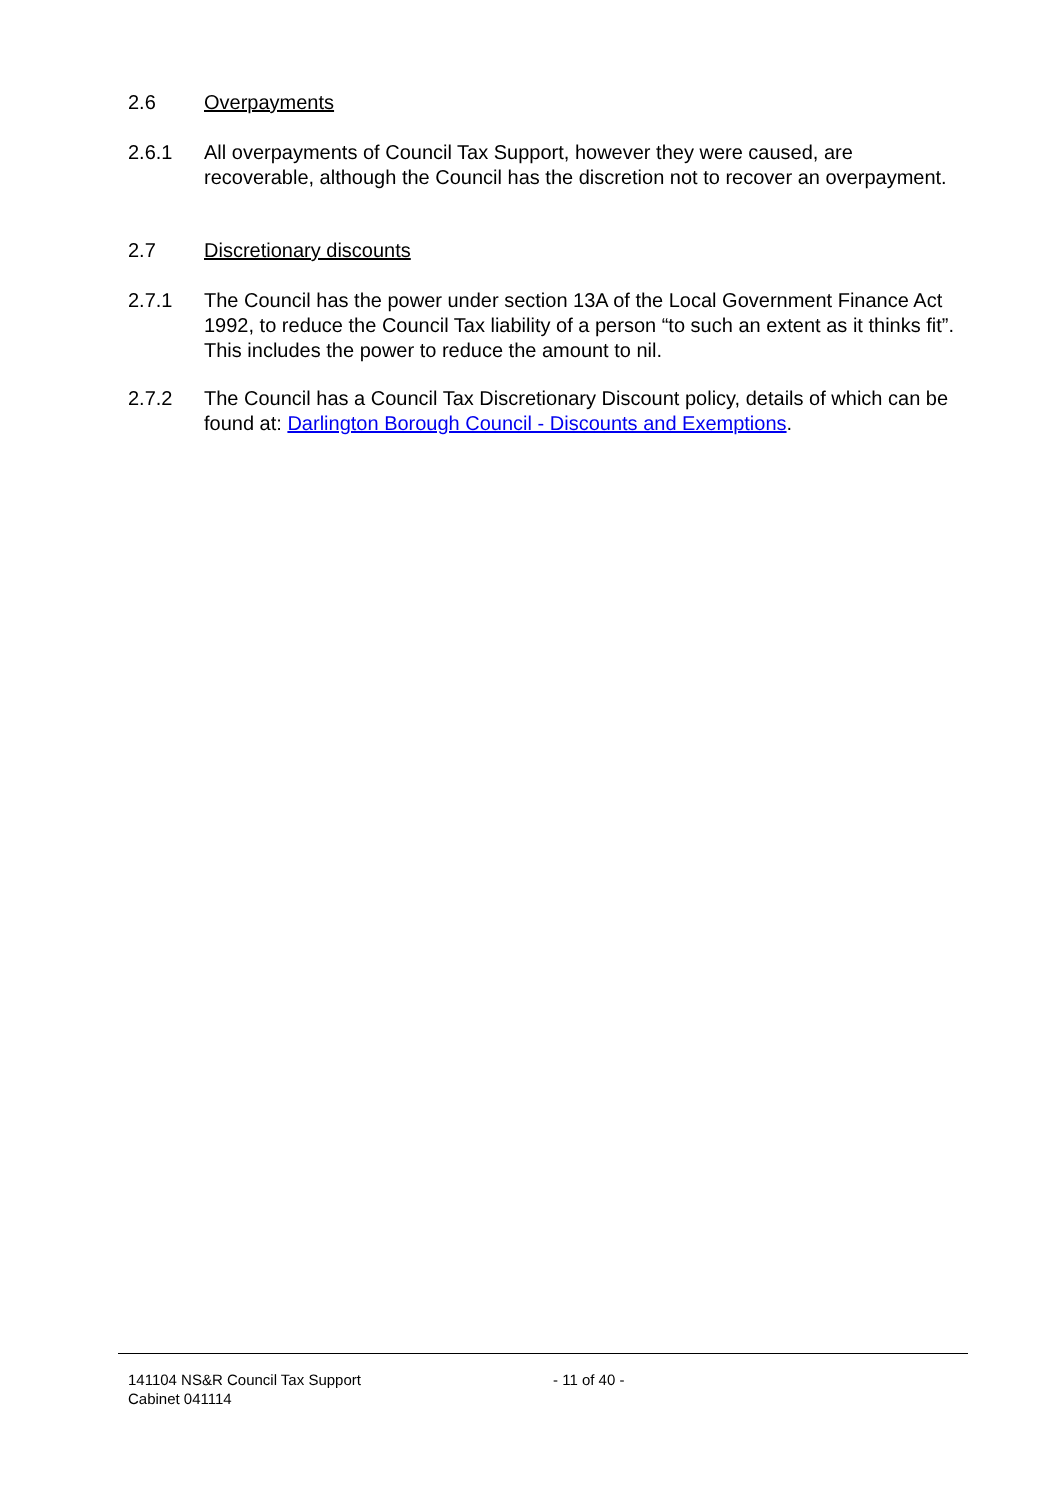2.6 Overpayments
2.6.1 All overpayments of Council Tax Support, however they were caused, are recoverable, although the Council has the discretion not to recover an overpayment.
2.7 Discretionary discounts
2.7.1 The Council has the power under section 13A of the Local Government Finance Act 1992, to reduce the Council Tax liability of a person “to such an extent as it thinks fit”. This includes the power to reduce the amount to nil.
2.7.2 The Council has a Council Tax Discretionary Discount policy, details of which can be found at: Darlington Borough Council - Discounts and Exemptions.
141104 NS&R Council Tax Support
Cabinet 041114
- 11 of 40 -